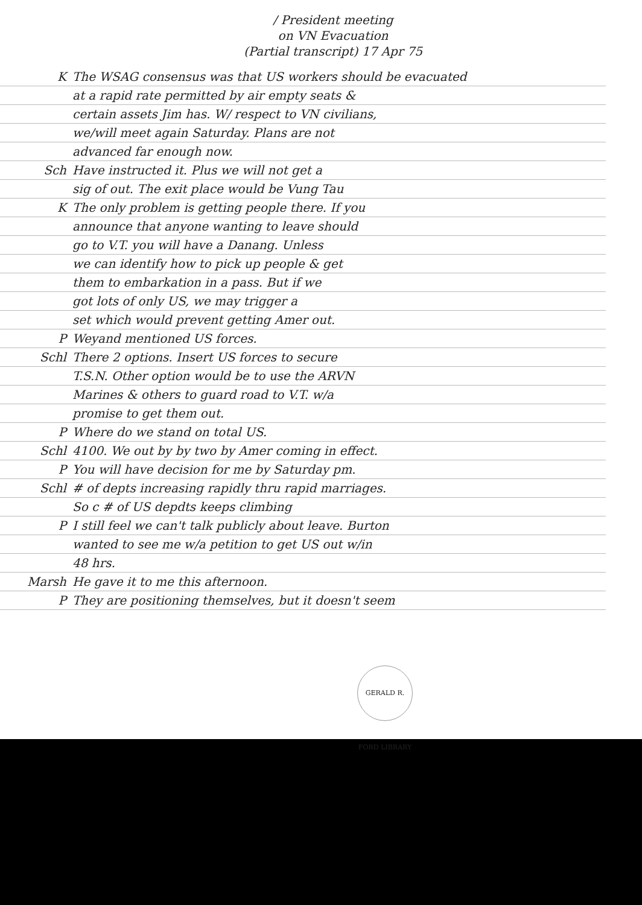/ President meeting
on VN Evacuation
(Partial transcript) 17 Apr 75
K The WSAG consensus was that US workers should be evacuated
at a rapid rate permitted by air empty seats &
certain assets Jim has. W/ respect to VN civilians,
we/will meet again Saturday. Plans are not
advanced far enough now.
Sch Have instructed it. Plus we will not get a
sig of out. The exit place would be Vung Tau
K The only problem is getting people there. If you
announce that anyone wanting to leave should
go to V.T. you will have a Danang. Unless
we can identify how to pick up people & get
them to embarkation in a pass. But if we
got lots of only US, we may trigger a
set which would prevent getting Amer out.
P Weyand mentioned US forces.
Schl There 2 options. Insert US forces to secure
T.S.N. Other option would be to use the ARVN
Marines & others to guard road to V.T. w/a
promise to get them out.
P Where do we stand on total US.
Schl 4100. We out by by two by Amer coming in effect.
P You will have decision for me by Saturday pm.
Schl # of depts increasing rapidly thru rapid marriages.
So c # of US depdts keeps climbing
P I still feel we can't talk publicly about leave. Burton
wanted to see me w/a petition to get US out w/in
48 hrs.
Marsh He gave it to me this afternoon.
P They are positioning themselves, but it doesn't seem
GERALD R. FORD LIBRARY